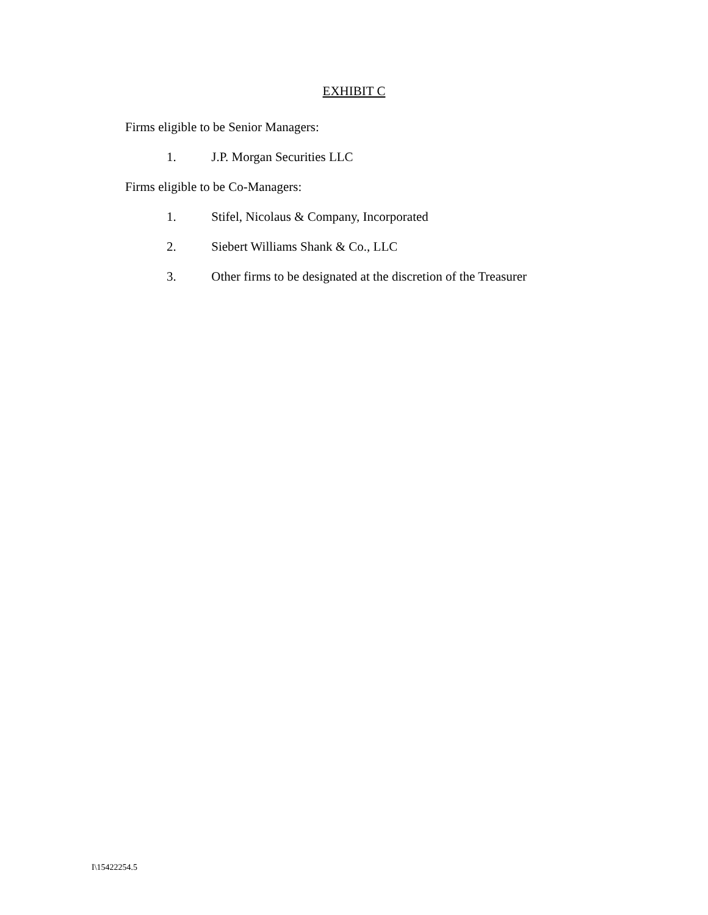EXHIBIT C
Firms eligible to be Senior Managers:
1. J.P. Morgan Securities LLC
Firms eligible to be Co-Managers:
1. Stifel, Nicolaus & Company, Incorporated
2. Siebert Williams Shank & Co., LLC
3. Other firms to be designated at the discretion of the Treasurer
I\15422254.5